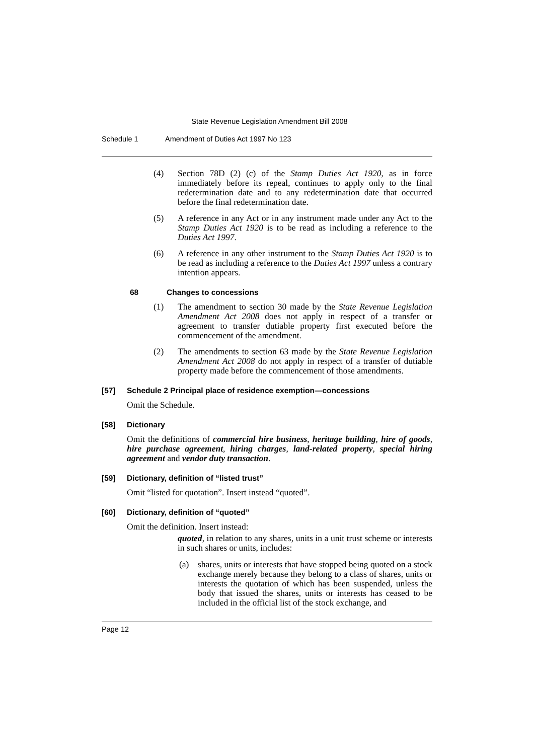State Revenue Legislation Amendment Bill 2008
Schedule 1 Amendment of Duties Act 1997 No 123
(4) Section 78D (2) (c) of the Stamp Duties Act 1920, as in force immediately before its repeal, continues to apply only to the final redetermination date and to any redetermination date that occurred before the final redetermination date.
(5) A reference in any Act or in any instrument made under any Act to the Stamp Duties Act 1920 is to be read as including a reference to the Duties Act 1997.
(6) A reference in any other instrument to the Stamp Duties Act 1920 is to be read as including a reference to the Duties Act 1997 unless a contrary intention appears.
68 Changes to concessions
(1) The amendment to section 30 made by the State Revenue Legislation Amendment Act 2008 does not apply in respect of a transfer or agreement to transfer dutiable property first executed before the commencement of the amendment.
(2) The amendments to section 63 made by the State Revenue Legislation Amendment Act 2008 do not apply in respect of a transfer of dutiable property made before the commencement of those amendments.
[57] Schedule 2 Principal place of residence exemption—concessions
Omit the Schedule.
[58] Dictionary
Omit the definitions of commercial hire business, heritage building, hire of goods, hire purchase agreement, hiring charges, land-related property, special hiring agreement and vendor duty transaction.
[59] Dictionary, definition of “listed trust”
Omit “listed for quotation”. Insert instead “quoted”.
[60] Dictionary, definition of “quoted”
Omit the definition. Insert instead:
quoted, in relation to any shares, units in a unit trust scheme or interests in such shares or units, includes:
(a) shares, units or interests that have stopped being quoted on a stock exchange merely because they belong to a class of shares, units or interests the quotation of which has been suspended, unless the body that issued the shares, units or interests has ceased to be included in the official list of the stock exchange, and
Page 12